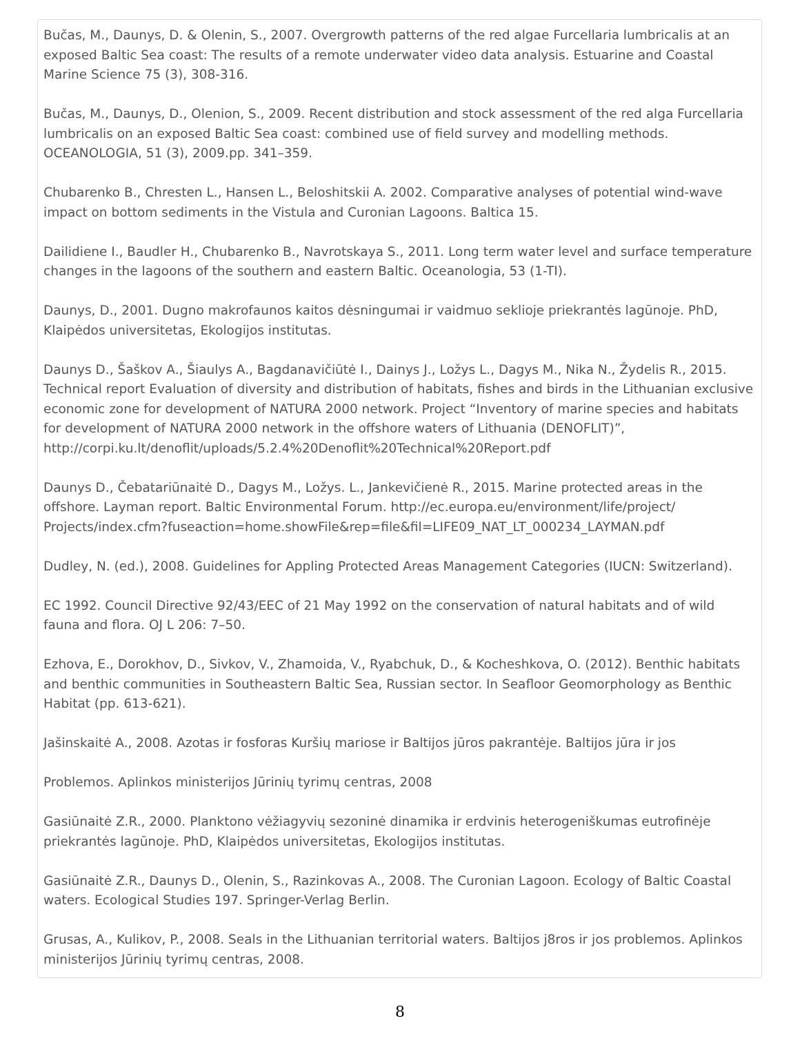Bučas, M., Daunys, D. & Olenin, S., 2007. Overgrowth patterns of the red algae Furcellaria lumbricalis at an exposed Baltic Sea coast: The results of a remote underwater video data analysis. Estuarine and Coastal Marine Science 75 (3), 308-316.
Bučas, M., Daunys, D., Olenion, S., 2009. Recent distribution and stock assessment of the red alga Furcellaria lumbricalis on an exposed Baltic Sea coast: combined use of field survey and modelling methods. OCEANOLOGIA, 51 (3), 2009.pp. 341–359.
Chubarenko B., Chresten L., Hansen L., Beloshitskii A. 2002. Comparative analyses of potential wind-wave impact on bottom sediments in the Vistula and Curonian Lagoons. Baltica 15.
Dailidiene I., Baudler H., Chubarenko B., Navrotskaya S., 2011. Long term water level and surface temperature changes in the lagoons of the southern and eastern Baltic. Oceanologia, 53 (1-TI).
Daunys, D., 2001. Dugno makrofaunos kaitos dėsningumai ir vaidmuo seklioje priekrantės lagūnoje. PhD, Klaipėdos universitetas, Ekologijos institutas.
Daunys D., Šaškov A., Šiaulys A., Bagdanavičiūtė I., Dainys J., Ložys L., Dagys M., Nika N., Žydelis R., 2015. Technical report Evaluation of diversity and distribution of habitats, fishes and birds in the Lithuanian exclusive economic zone for development of NATURA 2000 network. Project “Inventory of marine species and habitats for development of NATURA 2000 network in the offshore waters of Lithuania (DENOFLIT)”, http://corpi.ku.lt/denoflit/uploads/5.2.4%20Denoflit%20Technical%20Report.pdf
Daunys D., Čebatariūnaitė D., Dagys M., Ložys. L., Jankevičienė R., 2015. Marine protected areas in the offshore. Layman report. Baltic Environmental Forum. http://ec.europa.eu/environment/life/project/ Projects/index.cfm?fuseaction=home.showFile&rep=file&fil=LIFE09_NAT_LT_000234_LAYMAN.pdf
Dudley, N. (ed.), 2008. Guidelines for Appling Protected Areas Management Categories (IUCN: Switzerland).
EC 1992. Council Directive 92/43/EEC of 21 May 1992 on the conservation of natural habitats and of wild fauna and flora. OJ L 206: 7–50.
Ezhova, E., Dorokhov, D., Sivkov, V., Zhamoida, V., Ryabchuk, D., & Kocheshkova, O. (2012). Benthic habitats and benthic communities in Southeastern Baltic Sea, Russian sector. In Seafloor Geomorphology as Benthic Habitat (pp. 613-621).
Jašinskaitė A., 2008. Azotas ir fosforas Kuršių mariose ir Baltijos jūros pakrantėje. Baltijos jūra ir jos
Problemos. Aplinkos ministerijos Jūrinių tyrimų centras, 2008
Gasiūnaitė Z.R., 2000. Planktono vėžiagyvių sezoninė dinamika ir erdvinis heterogeniškumas eutrofinėje priekrantės lagūnoje. PhD, Klaipėdos universitetas, Ekologijos institutas.
Gasiūnaitė Z.R., Daunys D., Olenin, S., Razinkovas A., 2008. The Curonian Lagoon. Ecology of Baltic Coastal waters. Ecological Studies 197. Springer-Verlag Berlin.
Grusas, A., Kulikov, P., 2008. Seals in the Lithuanian territorial waters. Baltijos j8ros ir jos problemos. Aplinkos ministerijos Jūrinių tyrimų centras, 2008.
8